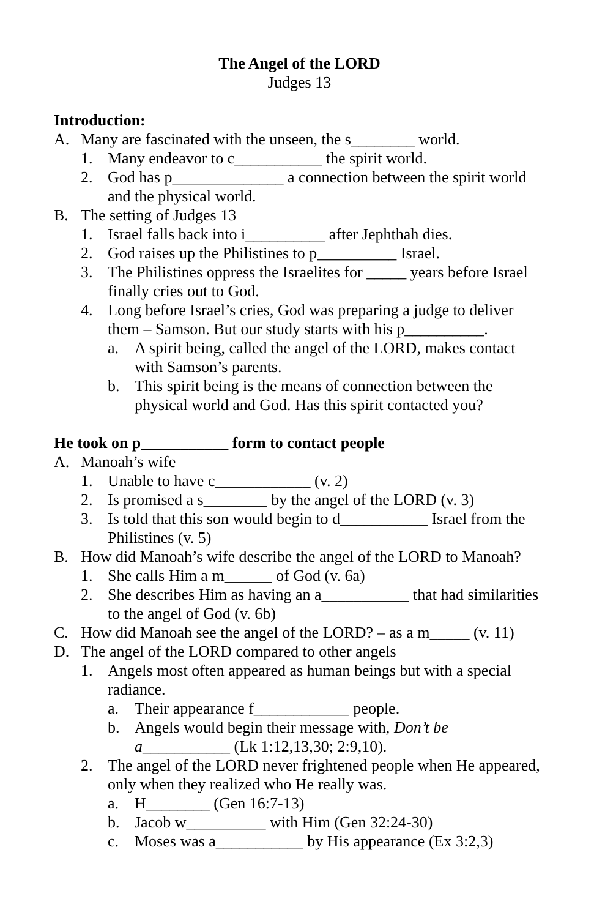The Angel of the LORD
Judges 13
Introduction:
A. Many are fascinated with the unseen, the s________ world.
1. Many endeavor to c___________ the spirit world.
2. God has p______________ a connection between the spirit world and the physical world.
B. The setting of Judges 13
1. Israel falls back into i__________ after Jephthah dies.
2. God raises up the Philistines to p__________ Israel.
3. The Philistines oppress the Israelites for _____ years before Israel finally cries out to God.
4. Long before Israel’s cries, God was preparing a judge to deliver them – Samson. But our study starts with his p__________.
a. A spirit being, called the angel of the LORD, makes contact with Samson’s parents.
b. This spirit being is the means of connection between the physical world and God. Has this spirit contacted you?
He took on p___________ form to contact people
A. Manoah’s wife
1. Unable to have c____________ (v. 2)
2. Is promised a s________ by the angel of the LORD (v. 3)
3. Is told that this son would begin to d___________ Israel from the Philistines (v. 5)
B. How did Manoah’s wife describe the angel of the LORD to Manoah?
1. She calls Him a m______ of God (v. 6a)
2. She describes Him as having an a___________ that had similarities to the angel of God (v. 6b)
C. How did Manoah see the angel of the LORD? – as a m_____ (v. 11)
D. The angel of the LORD compared to other angels
1. Angels most often appeared as human beings but with a special radiance.
a. Their appearance f____________ people.
b. Angels would begin their message with, Don’t be a___________ (Lk 1:12,13,30; 2:9,10).
2. The angel of the LORD never frightened people when He appeared, only when they realized who He really was.
a. H________ (Gen 16:7-13)
b. Jacob w__________ with Him (Gen 32:24-30)
c. Moses was a___________ by His appearance (Ex 3:2,3)